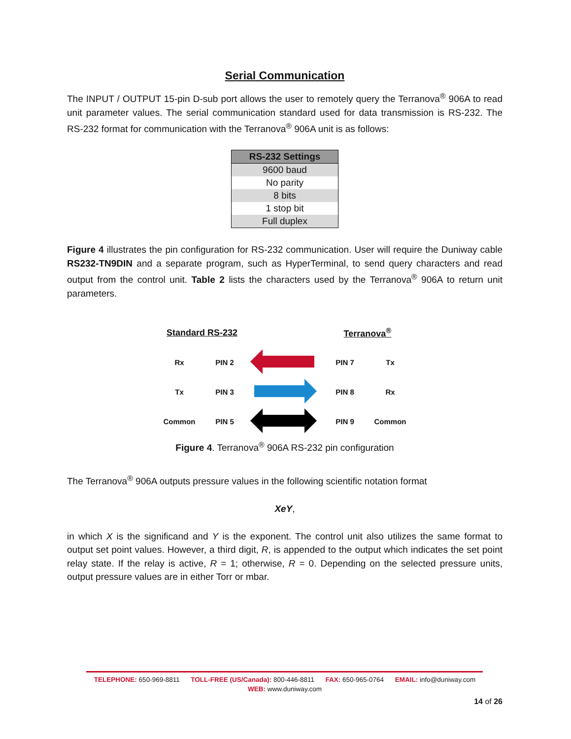Serial Communication
The INPUT / OUTPUT 15-pin D-sub port allows the user to remotely query the Terranova<sup>®</sup> 906A to read unit parameter values. The serial communication standard used for data transmission is RS-232. The RS-232 format for communication with the Terranova<sup>®</sup> 906A unit is as follows:
| RS-232 Settings |
| --- |
| 9600 baud |
| No parity |
| 8 bits |
| 1 stop bit |
| Full duplex |
Figure 4 illustrates the pin configuration for RS-232 communication. User will require the Duniway cable RS232-TN9DIN and a separate program, such as HyperTerminal, to send query characters and read output from the control unit. Table 2 lists the characters used by the Terranova<sup>®</sup> 906A to return unit parameters.
| Standard RS-232 | | | Terranova<sup>®</sup> | |
| Rx | PIN 2 | | PIN 7 | Tx |
| Tx | PIN 3 | | PIN 8 | Rx |
| Common | PIN 5 | | PIN 9 | Common |
Figure 4. Terranova<sup>®</sup> 906A RS-232 pin configuration
The Terranova<sup>®</sup> 906A outputs pressure values in the following scientific notation format
XeY,
in which X is the significand and Y is the exponent. The control unit also utilizes the same format to output set point values. However, a third digit, R, is appended to the output which indicates the set point relay state. If the relay is active, R = 1; otherwise, R = 0. Depending on the selected pressure units, output pressure values are in either Torr or mbar.
TELEPHONE: 650-969-8811 TOLL-FREE (US/Canada): 800-446-8811 FAX: 650-965-0764 EMAIL: info@duniway.com
WEB: www.duniway.com
14 of 26